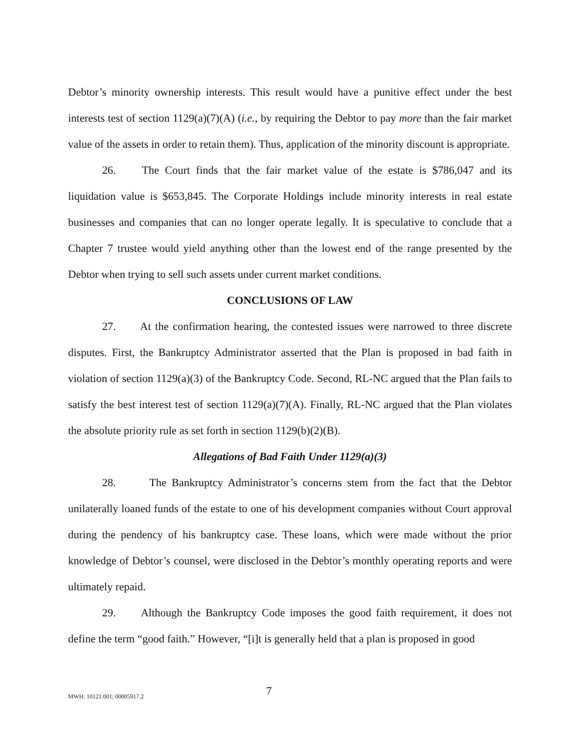Debtor’s minority ownership interests. This result would have a punitive effect under the best interests test of section 1129(a)(7)(A) (i.e., by requiring the Debtor to pay more than the fair market value of the assets in order to retain them). Thus, application of the minority discount is appropriate.
26. The Court finds that the fair market value of the estate is $786,047 and its liquidation value is $653,845. The Corporate Holdings include minority interests in real estate businesses and companies that can no longer operate legally. It is speculative to conclude that a Chapter 7 trustee would yield anything other than the lowest end of the range presented by the Debtor when trying to sell such assets under current market conditions.
CONCLUSIONS OF LAW
27. At the confirmation hearing, the contested issues were narrowed to three discrete disputes. First, the Bankruptcy Administrator asserted that the Plan is proposed in bad faith in violation of section 1129(a)(3) of the Bankruptcy Code. Second, RL-NC argued that the Plan fails to satisfy the best interest test of section 1129(a)(7)(A). Finally, RL-NC argued that the Plan violates the absolute priority rule as set forth in section 1129(b)(2)(B).
Allegations of Bad Faith Under 1129(a)(3)
28. The Bankruptcy Administrator’s concerns stem from the fact that the Debtor unilaterally loaned funds of the estate to one of his development companies without Court approval during the pendency of his bankruptcy case. These loans, which were made without the prior knowledge of Debtor’s counsel, were disclosed in the Debtor’s monthly operating reports and were ultimately repaid.
29. Although the Bankruptcy Code imposes the good faith requirement, it does not define the term “good faith.” However, “[i]t is generally held that a plan is proposed in good
MWH: 10121.001; 00005917.2 7